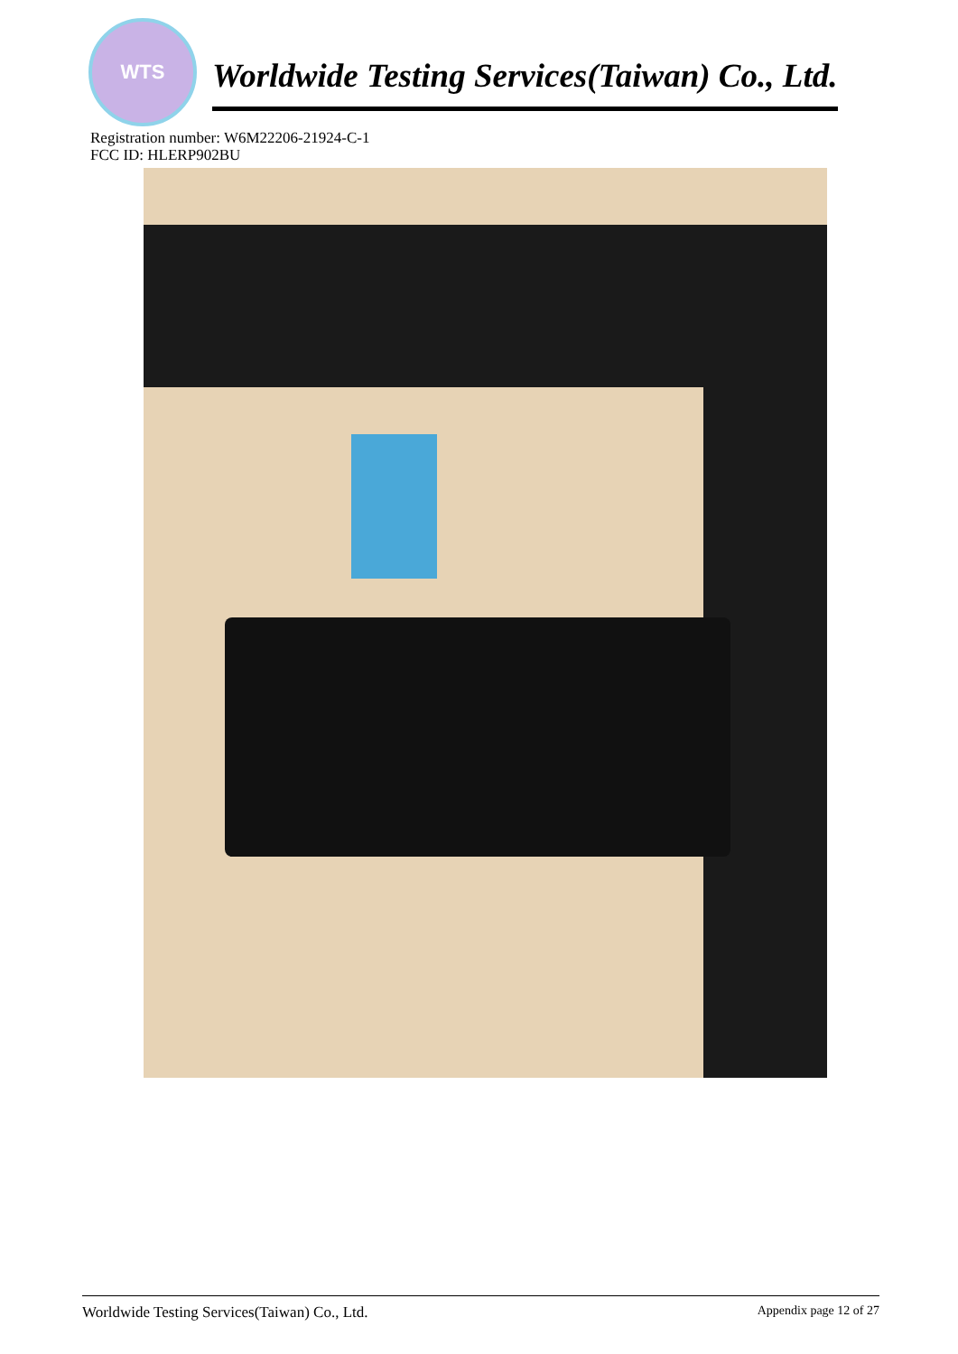WTS
Worldwide Testing Services(Taiwan) Co., Ltd.
Registration number: W6M22206-21924-C-1
FCC ID: HLERP902BU
Worldwide Testing Services(Taiwan) Co., Ltd. Appendix page 12 of 27